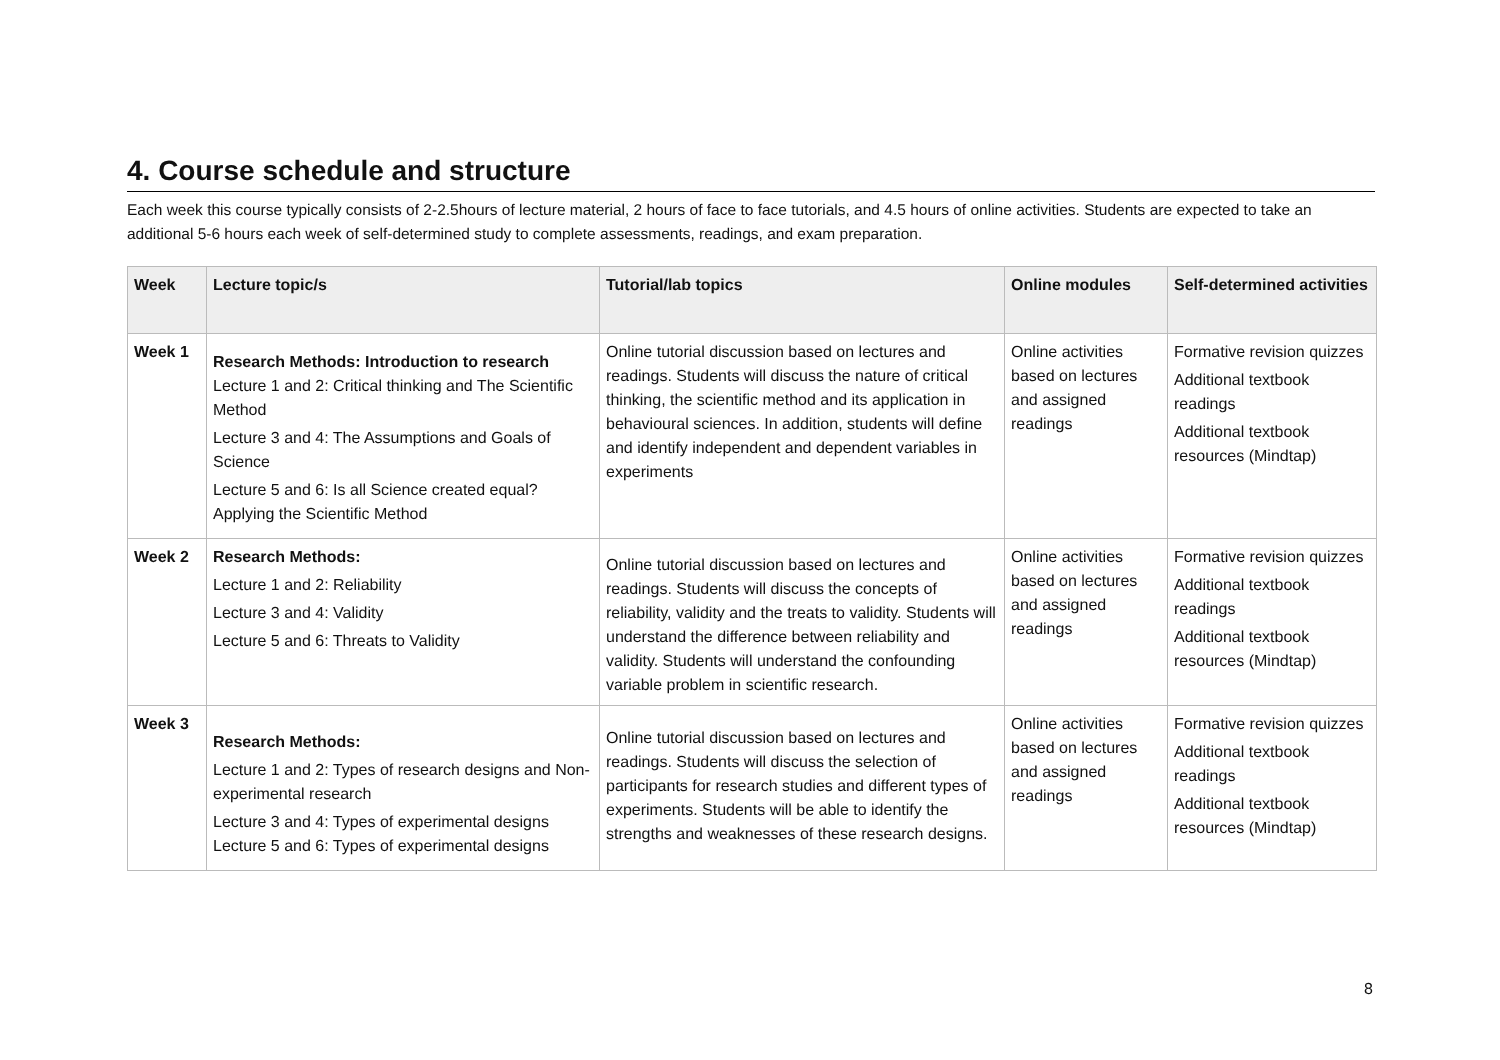4. Course schedule and structure
Each week this course typically consists of 2-2.5hours of lecture material, 2 hours of face to face tutorials, and 4.5 hours of online activities. Students are expected to take an additional 5-6 hours each week of self-determined study to complete assessments, readings, and exam preparation.
| Week | Lecture topic/s | Tutorial/lab topics | Online modules | Self-determined activities |
| --- | --- | --- | --- | --- |
| Week 1 | Research Methods: Introduction to research Lecture 1 and 2: Critical thinking and The Scientific Method Lecture 3 and 4: The Assumptions and Goals of Science Lecture 5 and 6: Is all Science created equal? Applying the Scientific Method | Online tutorial discussion based on lectures and readings. Students will discuss the nature of critical thinking, the scientific method and its application in behavioural sciences. In addition, students will define and identify independent and dependent variables in experiments | Online activities based on lectures and assigned readings | Formative revision quizzes Additional textbook readings Additional textbook resources (Mindtap) |
| Week 2 | Research Methods: Lecture 1 and 2: Reliability Lecture 3 and 4: Validity Lecture 5 and 6: Threats to Validity | Online tutorial discussion based on lectures and readings. Students will discuss the concepts of reliability, validity and the treats to validity. Students will understand the difference between reliability and validity. Students will understand the confounding variable problem in scientific research. | Online activities based on lectures and assigned readings | Formative revision quizzes Additional textbook readings Additional textbook resources (Mindtap) |
| Week 3 | Research Methods: Lecture 1 and 2: Types of research designs and Non-experimental research Lecture 3 and 4: Types of experimental designs Lecture 5 and 6: Types of experimental designs | Online tutorial discussion based on lectures and readings. Students will discuss the selection of participants for research studies and different types of experiments. Students will be able to identify the strengths and weaknesses of these research designs. | Online activities based on lectures and assigned readings | Formative revision quizzes Additional textbook readings Additional textbook resources (Mindtap) |
8